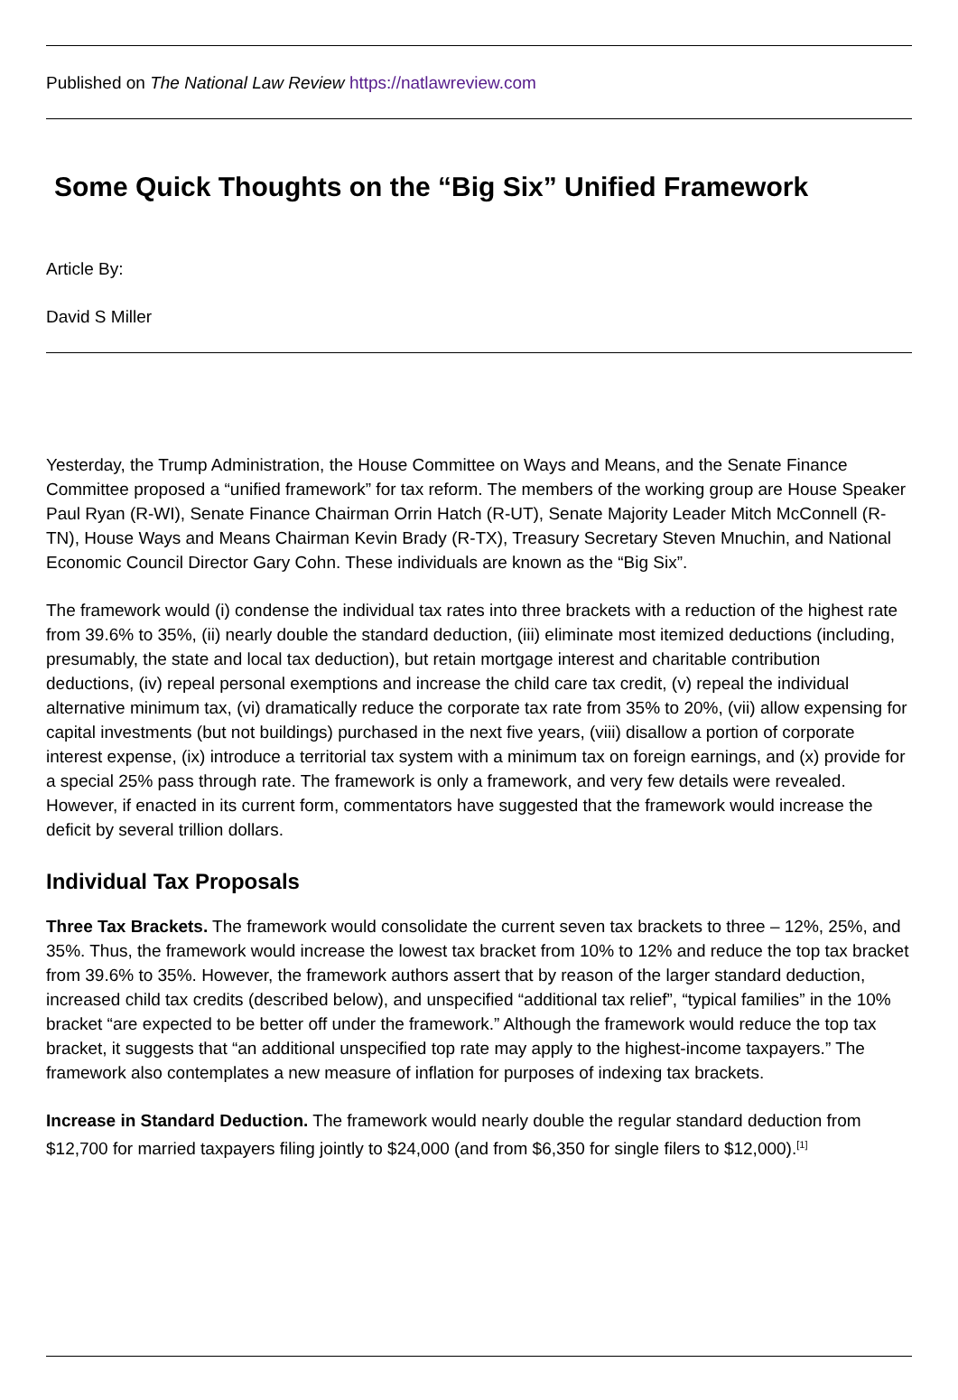Published on The National Law Review https://natlawreview.com
Some Quick Thoughts on the “Big Six” Unified Framework
Article By:
David S Miller
Yesterday, the Trump Administration, the House Committee on Ways and Means, and the Senate Finance Committee proposed a “unified framework” for tax reform. The members of the working group are House Speaker Paul Ryan (R-WI), Senate Finance Chairman Orrin Hatch (R-UT), Senate Majority Leader Mitch McConnell (R-TN), House Ways and Means Chairman Kevin Brady (R-TX), Treasury Secretary Steven Mnuchin, and National Economic Council Director Gary Cohn. These individuals are known as the “Big Six”.
The framework would (i) condense the individual tax rates into three brackets with a reduction of the highest rate from 39.6% to 35%, (ii) nearly double the standard deduction, (iii) eliminate most itemized deductions (including, presumably, the state and local tax deduction), but retain mortgage interest and charitable contribution deductions, (iv) repeal personal exemptions and increase the child care tax credit, (v) repeal the individual alternative minimum tax, (vi) dramatically reduce the corporate tax rate from 35% to 20%, (vii) allow expensing for capital investments (but not buildings) purchased in the next five years, (viii) disallow a portion of corporate interest expense, (ix) introduce a territorial tax system with a minimum tax on foreign earnings, and (x) provide for a special 25% pass through rate. The framework is only a framework, and very few details were revealed. However, if enacted in its current form, commentators have suggested that the framework would increase the deficit by several trillion dollars.
Individual Tax Proposals
Three Tax Brackets. The framework would consolidate the current seven tax brackets to three – 12%, 25%, and 35%. Thus, the framework would increase the lowest tax bracket from 10% to 12% and reduce the top tax bracket from 39.6% to 35%. However, the framework authors assert that by reason of the larger standard deduction, increased child tax credits (described below), and unspecified “additional tax relief”, “typical families” in the 10% bracket “are expected to be better off under the framework.” Although the framework would reduce the top tax bracket, it suggests that “an additional unspecified top rate may apply to the highest-income taxpayers.” The framework also contemplates a new measure of inflation for purposes of indexing tax brackets.
Increase in Standard Deduction. The framework would nearly double the regular standard deduction from $12,700 for married taxpayers filing jointly to $24,000 (and from $6,350 for single filers to $12,000).<sup>[1]</sup>